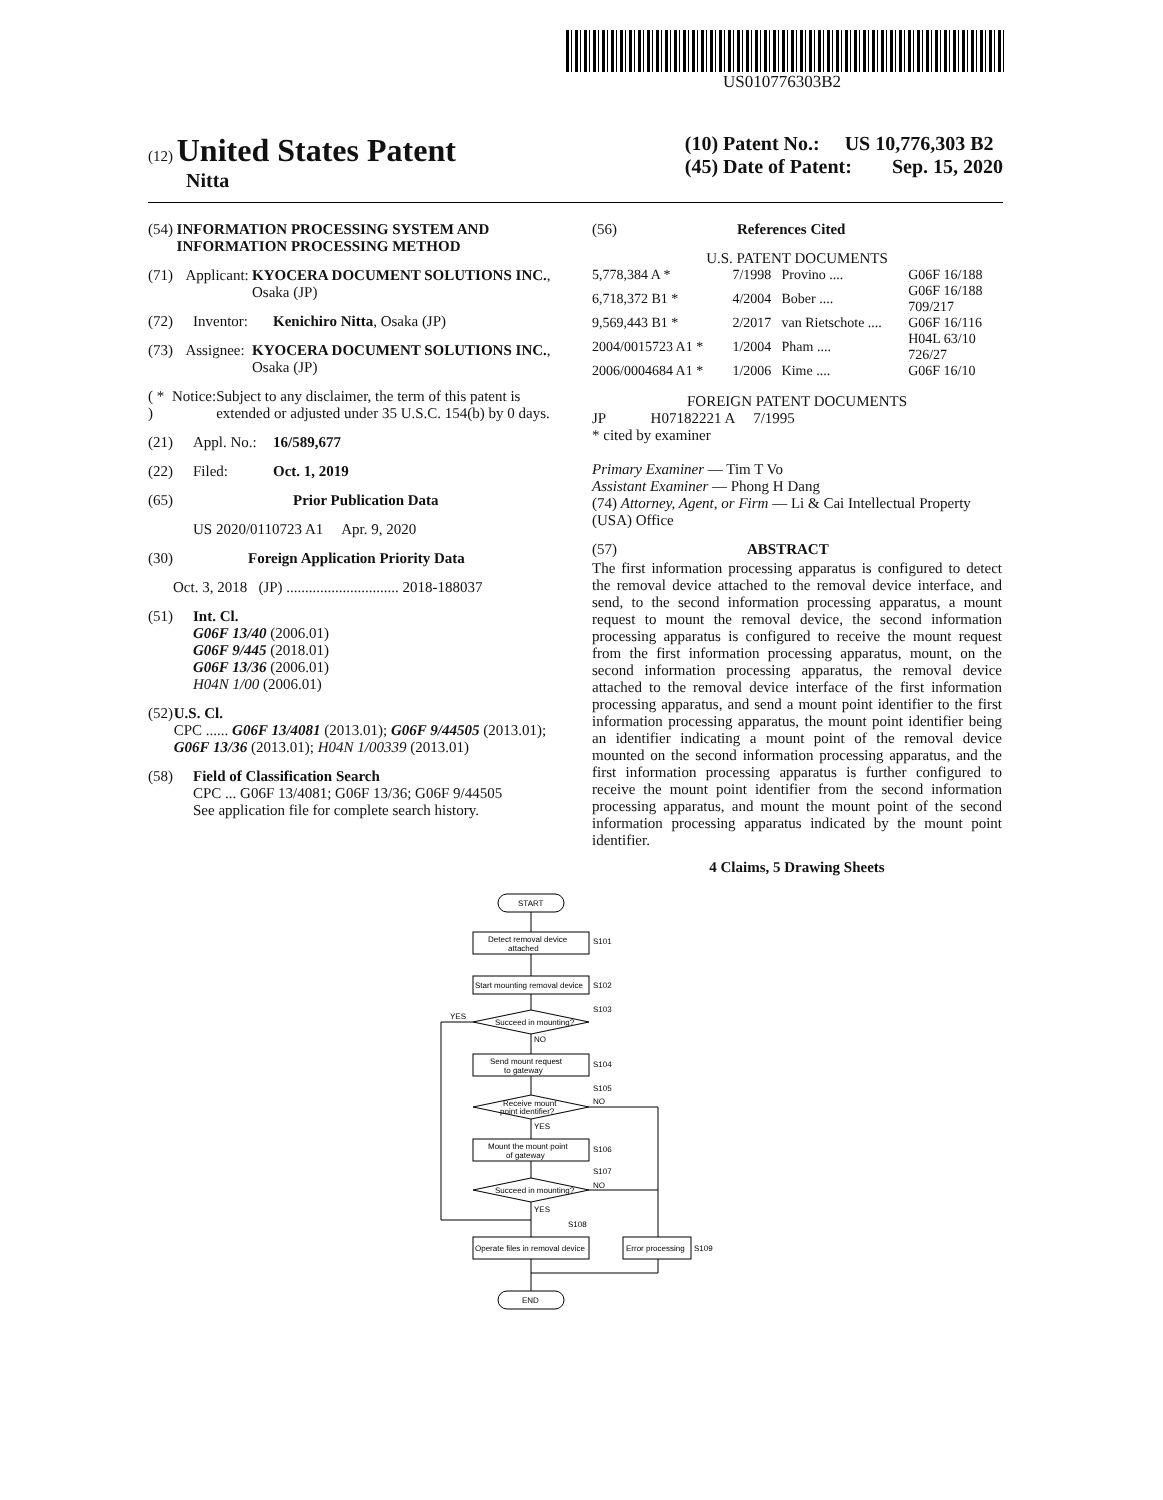US010776303B2
(12) United States Patent
Nitta
(10) Patent No.: US 10,776,303 B2
(45) Date of Patent: Sep. 15, 2020
(54) INFORMATION PROCESSING SYSTEM AND INFORMATION PROCESSING METHOD
(71) Applicant: KYOCERA DOCUMENT SOLUTIONS INC., Osaka (JP)
(72) Inventor: Kenichiro Nitta, Osaka (JP)
(73) Assignee: KYOCERA DOCUMENT SOLUTIONS INC., Osaka (JP)
( * ) Notice: Subject to any disclaimer, the term of this patent is extended or adjusted under 35 U.S.C. 154(b) by 0 days.
(21) Appl. No.: 16/589,677
(22) Filed: Oct. 1, 2019
(65) Prior Publication Data
US 2020/0110723 A1 Apr. 9, 2020
(30) Foreign Application Priority Data
Oct. 3, 2018 (JP) .............................. 2018-188037
(51) Int. Cl.
G06F 13/40 (2006.01)
G06F 9/445 (2018.01)
G06F 13/36 (2006.01)
H04N 1/00 (2006.01)
(52) U.S. Cl.
CPC ...... G06F 13/4081 (2013.01); G06F 9/44505 (2013.01); G06F 13/36 (2013.01); H04N 1/00339 (2013.01)
(58) Field of Classification Search
CPC ... G06F 13/4081; G06F 13/36; G06F 9/44505
See application file for complete search history.
(56) References Cited
U.S. PATENT DOCUMENTS
| 5,778,384 A * | 7/1998 | Provino .... | G06F 16/188 |
| 6,718,372 B1 * | 4/2004 | Bober .... | G06F 16/188 709/217 |
| 9,569,443 B1 * | 2/2017 | van Rietschote .... | G06F 16/116 |
| 2004/0015723 A1 * | 1/2004 | Pham .... | H04L 63/10 726/27 |
| 2006/0004684 A1 * | 1/2006 | Kime .... | G06F 16/10 |
FOREIGN PATENT DOCUMENTS
JP H07182221 A 7/1995
* cited by examiner
Primary Examiner — Tim T Vo
Assistant Examiner — Phong H Dang
(74) Attorney, Agent, or Firm — Li & Cai Intellectual Property (USA) Office
(57) ABSTRACT
The first information processing apparatus is configured to detect the removal device attached to the removal device interface, and send, to the second information processing apparatus, a mount request to mount the removal device, the second information processing apparatus is configured to receive the mount request from the first information processing apparatus, mount, on the second information processing apparatus, the removal device attached to the removal device interface of the first information processing apparatus, and send a mount point identifier to the first information processing apparatus, the mount point identifier being an identifier indicating a mount point of the removal device mounted on the second information processing apparatus, and the first information processing apparatus is further configured to receive the mount point identifier from the second information processing apparatus, and mount the mount point of the second information processing apparatus indicated by the mount point identifier.
4 Claims, 5 Drawing Sheets
START
Detect removal device
attached
S101
Start mounting removal device
S102
YES
S103
Succeed in mounting?
NO
Send mount request
to gateway
S104
S105
Receive mount
point identifier?
NO
YES
Mount the mount point
of gateway
S106
S107
Succeed in mounting?
NO
YES
S108
Operate files in removal device
Error processing
S109
END